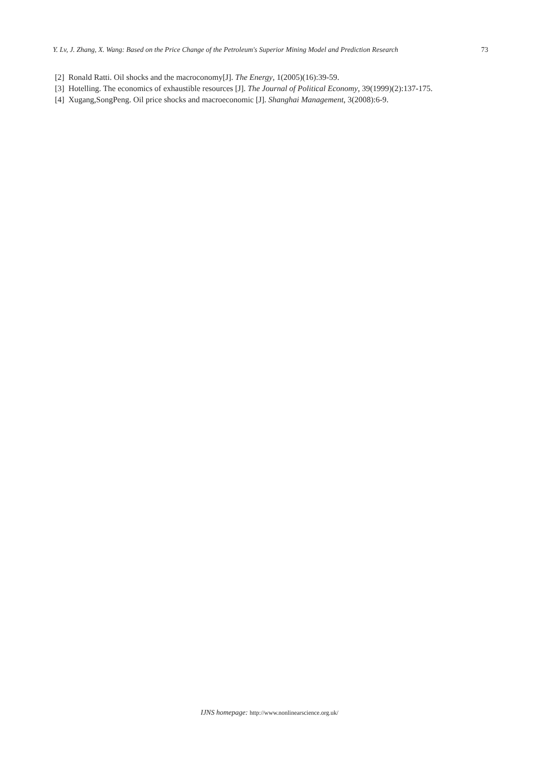Y. Lv, J. Zhang, X. Wang: Based on the Price Change of the Petroleum's Superior Mining Model and Prediction Research 73
[2] Ronald Ratti. Oil shocks and the macroconomy[J]. The Energy, 1(2005)(16):39-59.
[3] Hotelling. The economics of exhaustible resources [J]. The Journal of Political Economy, 39(1999)(2):137-175.
[4] Xugang,SongPeng. Oil price shocks and macroeconomic [J]. Shanghai Management, 3(2008):6-9.
IJNS homepage: http://www.nonlinearscience.org.uk/